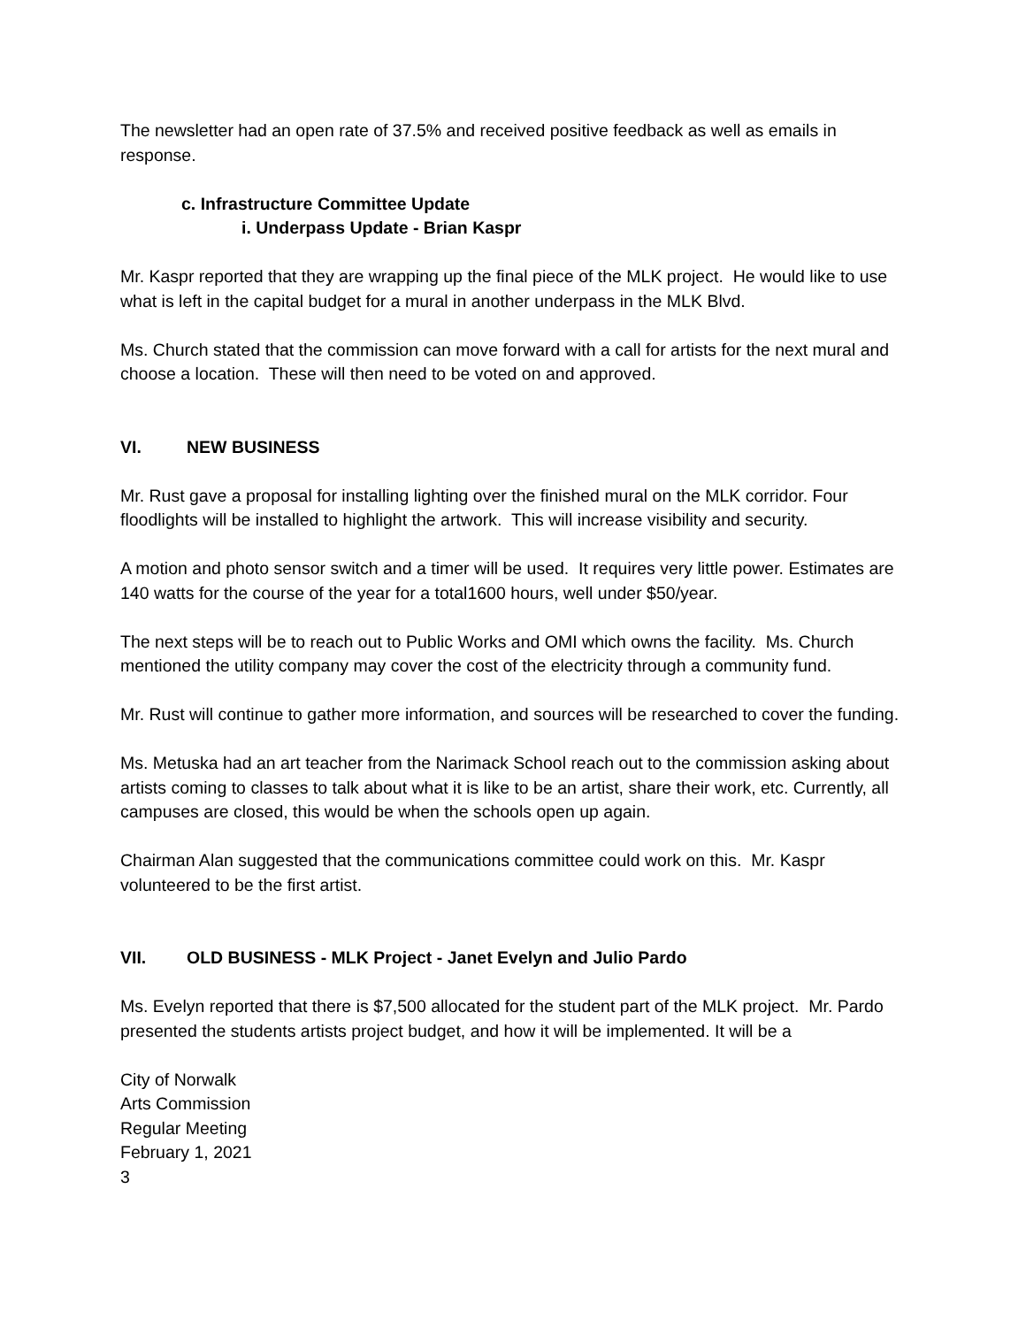The newsletter had an open rate of 37.5% and received positive feedback as well as emails in response.
c. Infrastructure Committee Update
i. Underpass Update - Brian Kaspr
Mr. Kaspr reported that they are wrapping up the final piece of the MLK project. He would like to use what is left in the capital budget for a mural in another underpass in the MLK Blvd.
Ms. Church stated that the commission can move forward with a call for artists for the next mural and choose a location. These will then need to be voted on and approved.
VI. NEW BUSINESS
Mr. Rust gave a proposal for installing lighting over the finished mural on the MLK corridor. Four floodlights will be installed to highlight the artwork. This will increase visibility and security.
A motion and photo sensor switch and a timer will be used. It requires very little power. Estimates are 140 watts for the course of the year for a total1600 hours, well under $50/year.
The next steps will be to reach out to Public Works and OMI which owns the facility. Ms. Church mentioned the utility company may cover the cost of the electricity through a community fund.
Mr. Rust will continue to gather more information, and sources will be researched to cover the funding.
Ms. Metuska had an art teacher from the Narimack School reach out to the commission asking about artists coming to classes to talk about what it is like to be an artist, share their work, etc. Currently, all campuses are closed, this would be when the schools open up again.
Chairman Alan suggested that the communications committee could work on this. Mr. Kaspr volunteered to be the first artist.
VII. OLD BUSINESS - MLK Project - Janet Evelyn and Julio Pardo
Ms. Evelyn reported that there is $7,500 allocated for the student part of the MLK project. Mr. Pardo presented the students artists project budget, and how it will be implemented. It will be a
City of Norwalk
Arts Commission
Regular Meeting
February 1, 2021
3